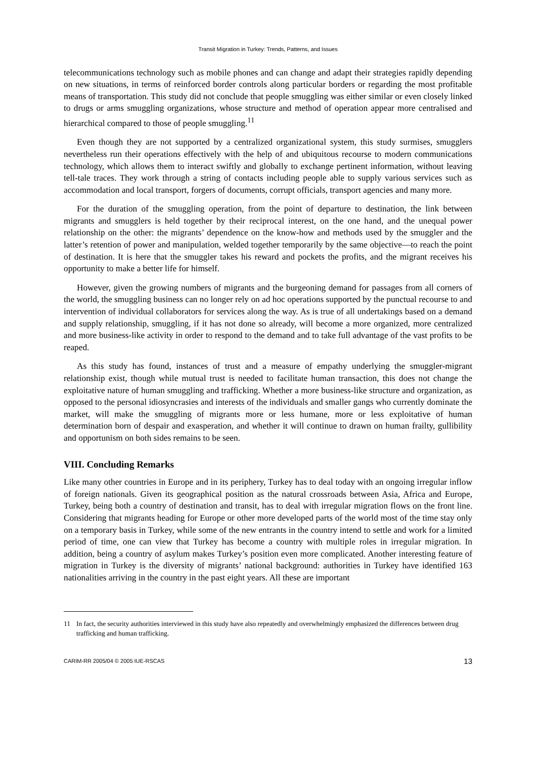Transit Migration in Turkey: Trends, Patterns, and Issues
telecommunications technology such as mobile phones and can change and adapt their strategies rapidly depending on new situations, in terms of reinforced border controls along particular borders or regarding the most profitable means of transportation. This study did not conclude that people smuggling was either similar or even closely linked to drugs or arms smuggling organizations, whose structure and method of operation appear more centralised and hierarchical compared to those of people smuggling.<sup>11</sup>
Even though they are not supported by a centralized organizational system, this study surmises, smugglers nevertheless run their operations effectively with the help of and ubiquitous recourse to modern communications technology, which allows them to interact swiftly and globally to exchange pertinent information, without leaving tell-tale traces. They work through a string of contacts including people able to supply various services such as accommodation and local transport, forgers of documents, corrupt officials, transport agencies and many more.
For the duration of the smuggling operation, from the point of departure to destination, the link between migrants and smugglers is held together by their reciprocal interest, on the one hand, and the unequal power relationship on the other: the migrants’ dependence on the know-how and methods used by the smuggler and the latter’s retention of power and manipulation, welded together temporarily by the same objective—to reach the point of destination. It is here that the smuggler takes his reward and pockets the profits, and the migrant receives his opportunity to make a better life for himself.
However, given the growing numbers of migrants and the burgeoning demand for passages from all corners of the world, the smuggling business can no longer rely on ad hoc operations supported by the punctual recourse to and intervention of individual collaborators for services along the way. As is true of all undertakings based on a demand and supply relationship, smuggling, if it has not done so already, will become a more organized, more centralized and more business-like activity in order to respond to the demand and to take full advantage of the vast profits to be reaped.
As this study has found, instances of trust and a measure of empathy underlying the smuggler-migrant relationship exist, though while mutual trust is needed to facilitate human transaction, this does not change the exploitative nature of human smuggling and trafficking. Whether a more business-like structure and organization, as opposed to the personal idiosyncrasies and interests of the individuals and smaller gangs who currently dominate the market, will make the smuggling of migrants more or less humane, more or less exploitative of human determination born of despair and exasperation, and whether it will continue to drawn on human frailty, gullibility and opportunism on both sides remains to be seen.
VIII. Concluding Remarks
Like many other countries in Europe and in its periphery, Turkey has to deal today with an ongoing irregular inflow of foreign nationals. Given its geographical position as the natural crossroads between Asia, Africa and Europe, Turkey, being both a country of destination and transit, has to deal with irregular migration flows on the front line. Considering that migrants heading for Europe or other more developed parts of the world most of the time stay only on a temporary basis in Turkey, while some of the new entrants in the country intend to settle and work for a limited period of time, one can view that Turkey has become a country with multiple roles in irregular migration. In addition, being a country of asylum makes Turkey’s position even more complicated. Another interesting feature of migration in Turkey is the diversity of migrants’ national background: authorities in Turkey have identified 163 nationalities arriving in the country in the past eight years. All these are important
11 In fact, the security authorities interviewed in this study have also repeatedly and overwhelmingly emphasized the differences between drug trafficking and human trafficking.
CARIM-RR 2005/04 © 2005 IUE-RSCAS 13